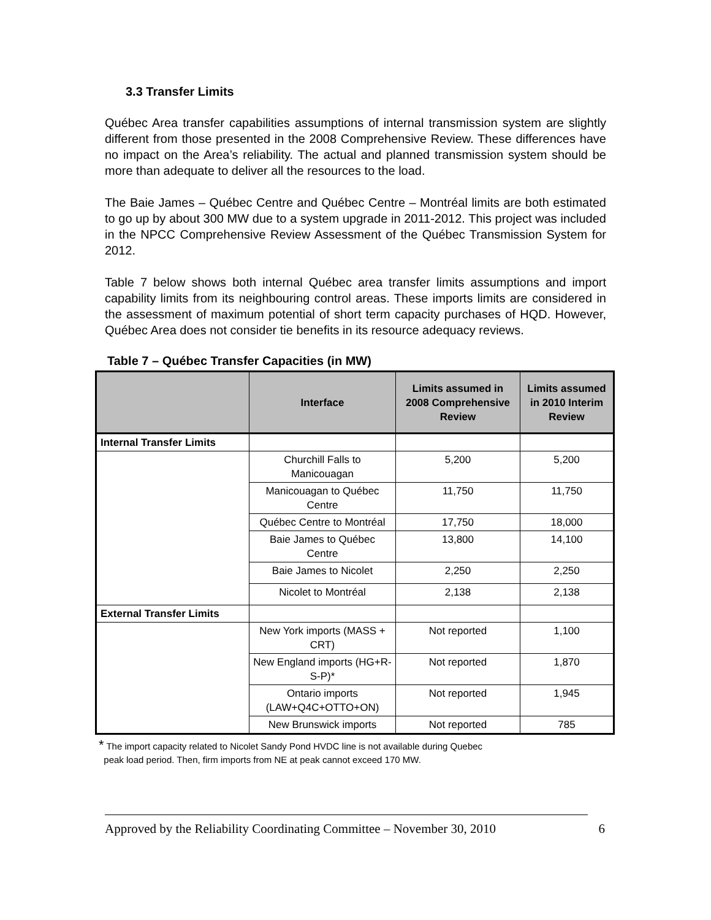3.3 Transfer Limits
Québec Area transfer capabilities assumptions of internal transmission system are slightly different from those presented in the 2008 Comprehensive Review. These differences have no impact on the Area’s reliability. The actual and planned transmission system should be more than adequate to deliver all the resources to the load.
The Baie James – Québec Centre and Québec Centre – Montréal limits are both estimated to go up by about 300 MW due to a system upgrade in 2011-2012. This project was included in the NPCC Comprehensive Review Assessment of the Québec Transmission System for 2012.
Table 7 below shows both internal Québec area transfer limits assumptions and import capability limits from its neighbouring control areas. These imports limits are considered in the assessment of maximum potential of short term capacity purchases of HQD. However, Québec Area does not consider tie benefits in its resource adequacy reviews.
Table 7 – Québec Transfer Capacities (in MW)
| | Interface | Limits assumed in 2008 Comprehensive Review | Limits assumed in 2010 Interim Review |
| --- | --- | --- | --- |
| Internal Transfer Limits | | | |
| | Churchill Falls to Manicouagan | 5,200 | 5,200 |
| | Manicouagan to Québec Centre | 11,750 | 11,750 |
| | Québec Centre to Montréal | 17,750 | 18,000 |
| | Baie James to Québec Centre | 13,800 | 14,100 |
| | Baie James to Nicolet | 2,250 | 2,250 |
| | Nicolet to Montréal | 2,138 | 2,138 |
| External Transfer Limits | | | |
| | New York imports (MASS + CRT) | Not reported | 1,100 |
| | New England imports (HG+R-S-P)* | Not reported | 1,870 |
| | Ontario imports (LAW+Q4C+OTTO+ON) | Not reported | 1,945 |
| | New Brunswick imports | Not reported | 785 |
* The import capacity related to Nicolet Sandy Pond HVDC line is not available during Quebec
peak load period. Then, firm imports from NE at peak cannot exceed 170 MW.
Approved by the Reliability Coordinating Committee – November 30, 2010 6